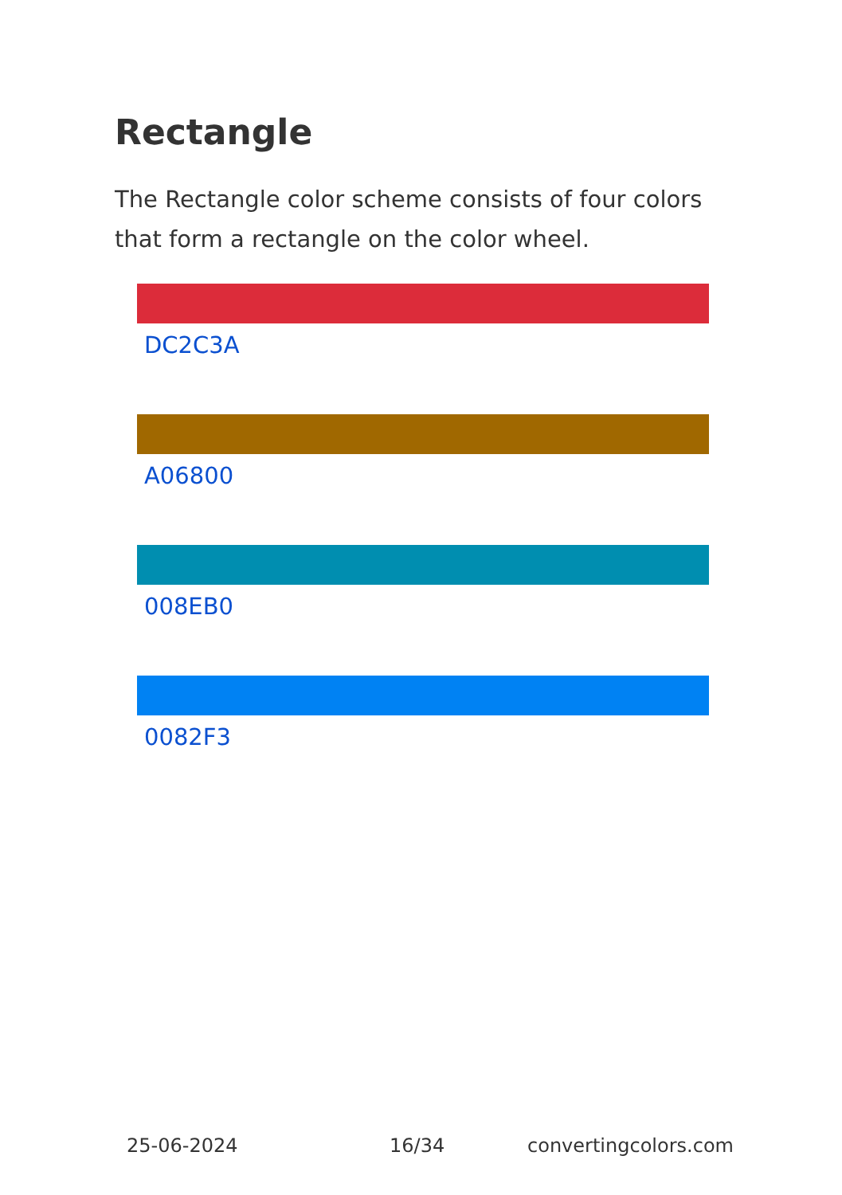Rectangle
The Rectangle color scheme consists of four colors that form a rectangle on the color wheel.
DC2C3A
A06800
008EB0
0082F3
25-06-2024 16/34 convertingcolors.com